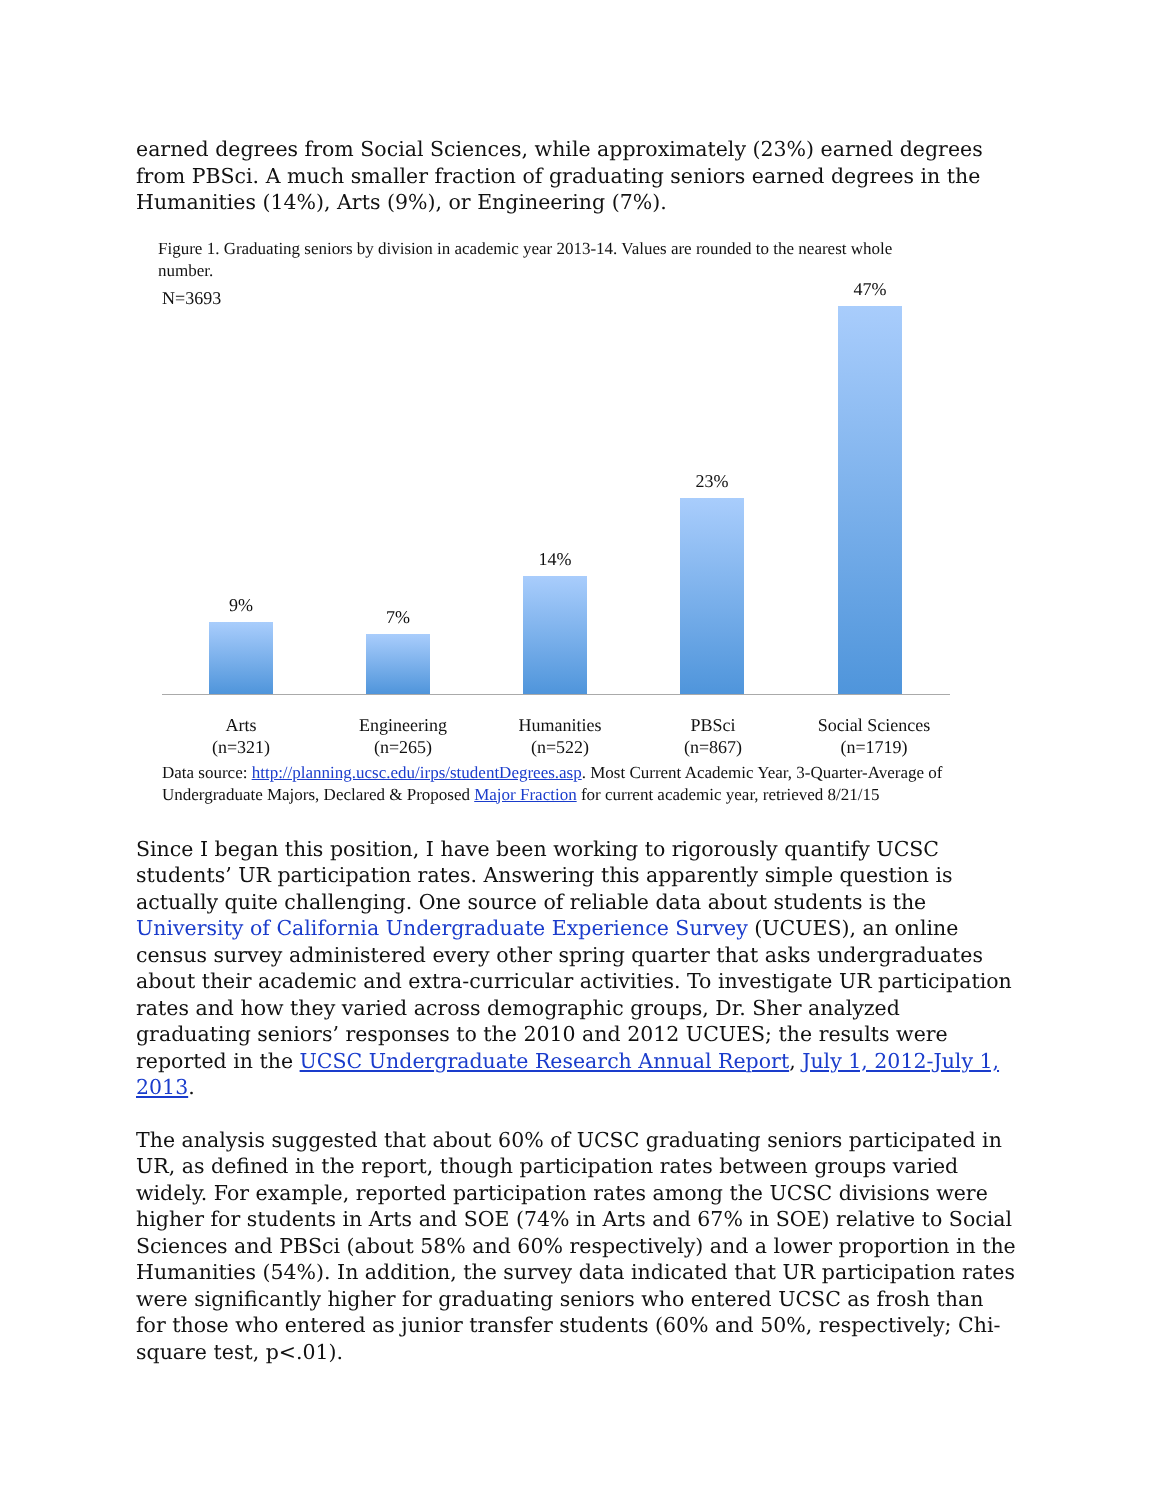earned degrees from Social Sciences, while approximately (23%) earned degrees from PBSci. A much smaller fraction of graduating seniors earned degrees in the Humanities (14%), Arts (9%), or Engineering (7%).
Figure 1. Graduating seniors by division in academic year 2013-14. Values are rounded to the nearest whole number.
N=3693
9% 7% 14% 23% 47%
Arts
(n=321)
Engineering
(n=265)
Humanities
(n=522)
PBSci
(n=867)
Social Sciences
(n=1719)
Data source: http://planning.ucsc.edu/irps/studentDegrees.asp. Most Current Academic Year, 3-Quarter-Average of Undergraduate Majors, Declared & Proposed Major Fraction for current academic year, retrieved 8/21/15
Since I began this position, I have been working to rigorously quantify UCSC students’ UR participation rates. Answering this apparently simple question is actually quite challenging. One source of reliable data about students is the University of California Undergraduate Experience Survey (UCUES), an online census survey administered every other spring quarter that asks undergraduates about their academic and extra-curricular activities. To investigate UR participation rates and how they varied across demographic groups, Dr. Sher analyzed graduating seniors’ responses to the 2010 and 2012 UCUES; the results were reported in the UCSC Undergraduate Research Annual Report, July 1, 2012-July 1, 2013.
The analysis suggested that about 60% of UCSC graduating seniors participated in UR, as defined in the report, though participation rates between groups varied widely. For example, reported participation rates among the UCSC divisions were higher for students in Arts and SOE (74% in Arts and 67% in SOE) relative to Social Sciences and PBSci (about 58% and 60% respectively) and a lower proportion in the Humanities (54%). In addition, the survey data indicated that UR participation rates were significantly higher for graduating seniors who entered UCSC as frosh than for those who entered as junior transfer students (60% and 50%, respectively; Chi-square test, p<.01).